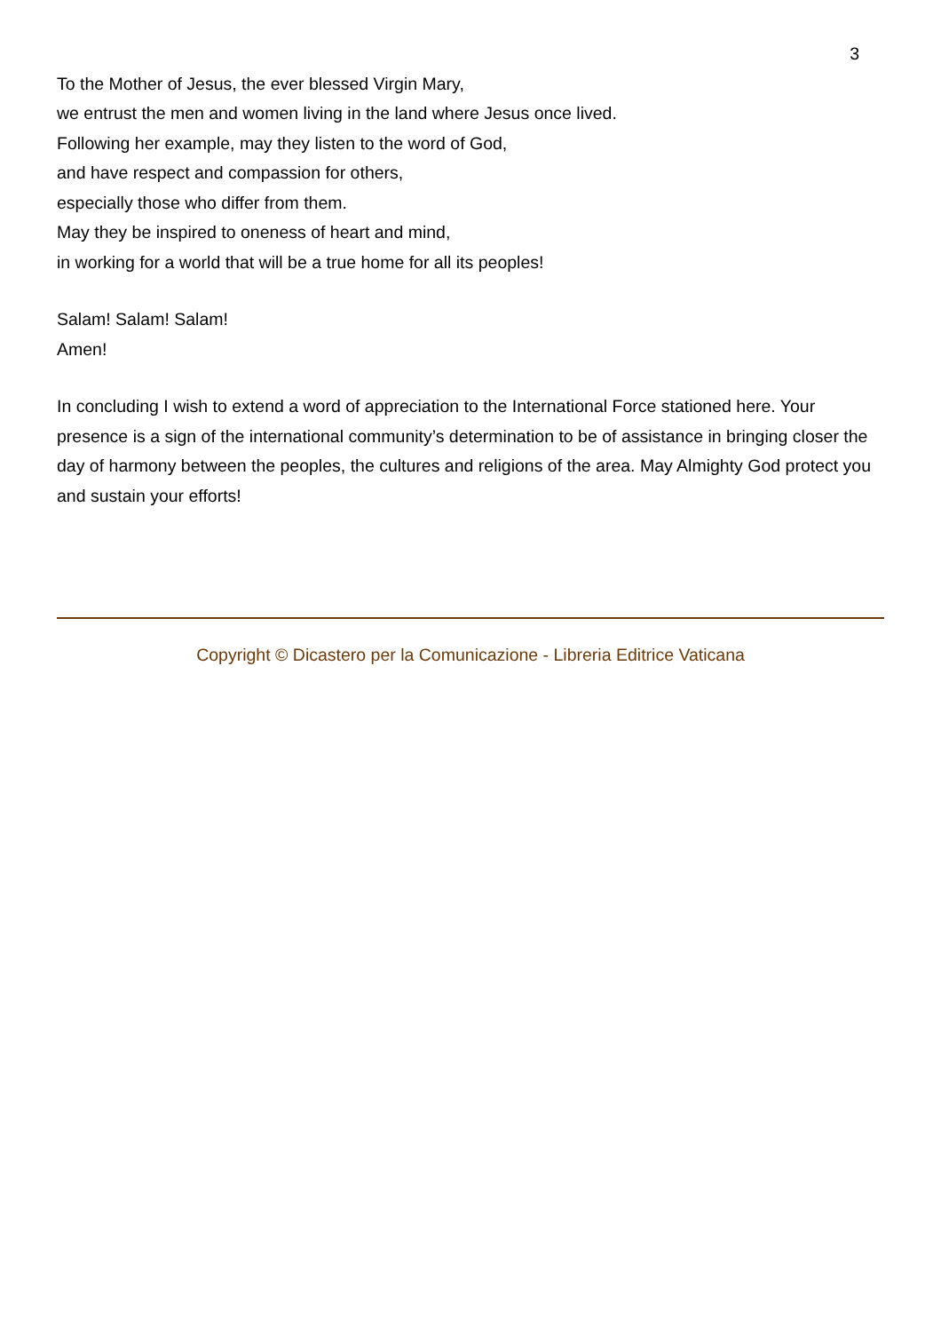3
To the Mother of Jesus, the ever blessed Virgin Mary,
we entrust the men and women living in the land where Jesus once lived.
Following her example, may they listen to the word of God,
and have respect and compassion for others,
especially those who differ from them.
May they be inspired to oneness of heart and mind,
in working for a world that will be a true home for all its peoples!
Salam! Salam! Salam!
Amen!
In concluding I wish to extend a word of appreciation to the International Force stationed here. Your presence is a sign of the international community’s determination to be of assistance in bringing closer the day of harmony between the peoples, the cultures and religions of the area. May Almighty God protect you and sustain your efforts!
Copyright © Dicastero per la Comunicazione - Libreria Editrice Vaticana